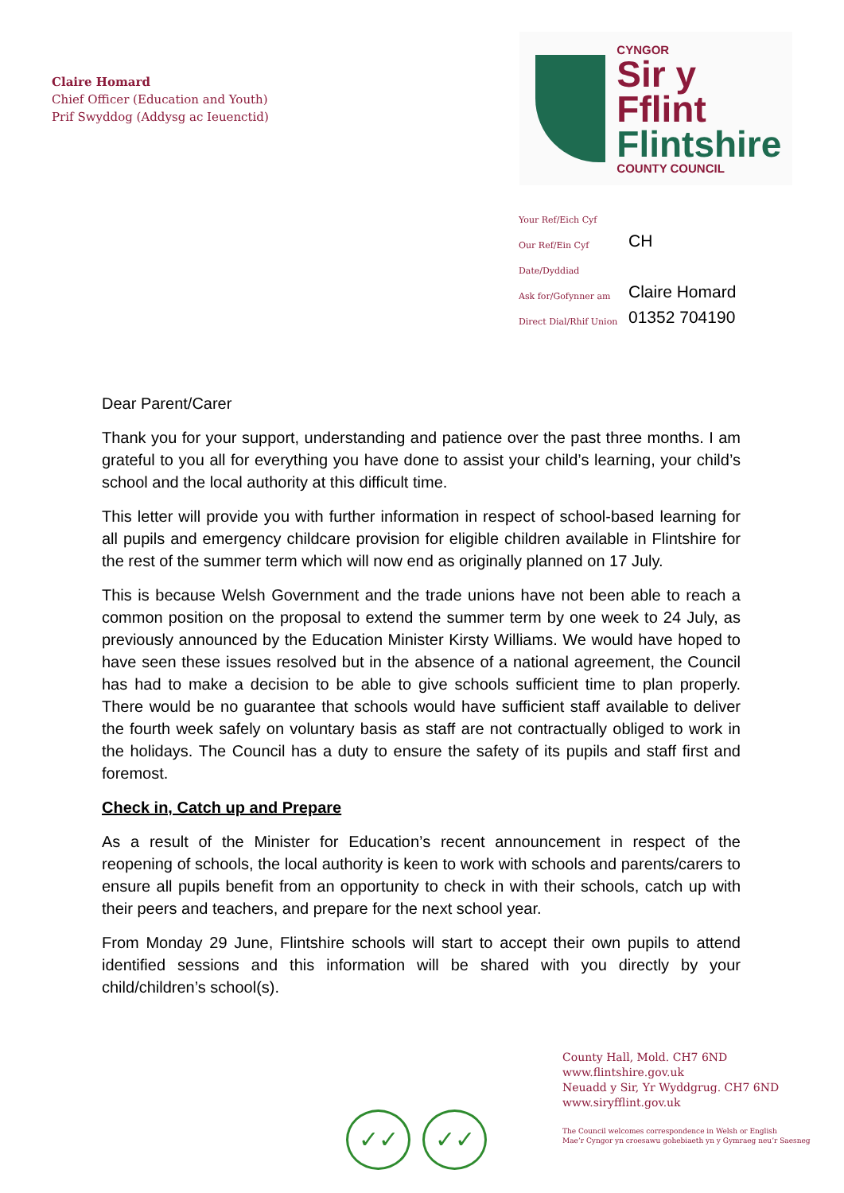Claire Homard
Chief Officer (Education and Youth)
Prif Swyddog (Addysg ac Ieuenctid)
CYNGOR
Sir y Fflint
Flintshire
COUNTY COUNCIL
| Your Ref/Eich Cyf | |
| Our Ref/Ein Cyf | CH |
| Date/Dyddiad | |
| Ask for/Gofynner am | Claire Homard |
| Direct Dial/Rhif Union | 01352 704190 |
Dear Parent/Carer
Thank you for your support, understanding and patience over the past three months. I am grateful to you all for everything you have done to assist your child’s learning, your child’s school and the local authority at this difficult time.
This letter will provide you with further information in respect of school-based learning for all pupils and emergency childcare provision for eligible children available in Flintshire for the rest of the summer term which will now end as originally planned on 17 July.
This is because Welsh Government and the trade unions have not been able to reach a common position on the proposal to extend the summer term by one week to 24 July, as previously announced by the Education Minister Kirsty Williams. We would have hoped to have seen these issues resolved but in the absence of a national agreement, the Council has had to make a decision to be able to give schools sufficient time to plan properly. There would be no guarantee that schools would have sufficient staff available to deliver the fourth week safely on voluntary basis as staff are not contractually obliged to work in the holidays. The Council has a duty to ensure the safety of its pupils and staff first and foremost.
Check in, Catch up and Prepare
As a result of the Minister for Education’s recent announcement in respect of the reopening of schools, the local authority is keen to work with schools and parents/carers to ensure all pupils benefit from an opportunity to check in with their schools, catch up with their peers and teachers, and prepare for the next school year.
From Monday 29 June, Flintshire schools will start to accept their own pupils to attend identified sessions and this information will be shared with you directly by your child/children’s school(s).
✓✓ ✓✓
County Hall, Mold. CH7 6ND
www.flintshire.gov.uk
Neuadd y Sir, Yr Wyddgrug. CH7 6ND
www.siryfflint.gov.uk
The Council welcomes correspondence in Welsh or English
Mae’r Cyngor yn croesawu gohebiaeth yn y Gymraeg neu’r Saesneg